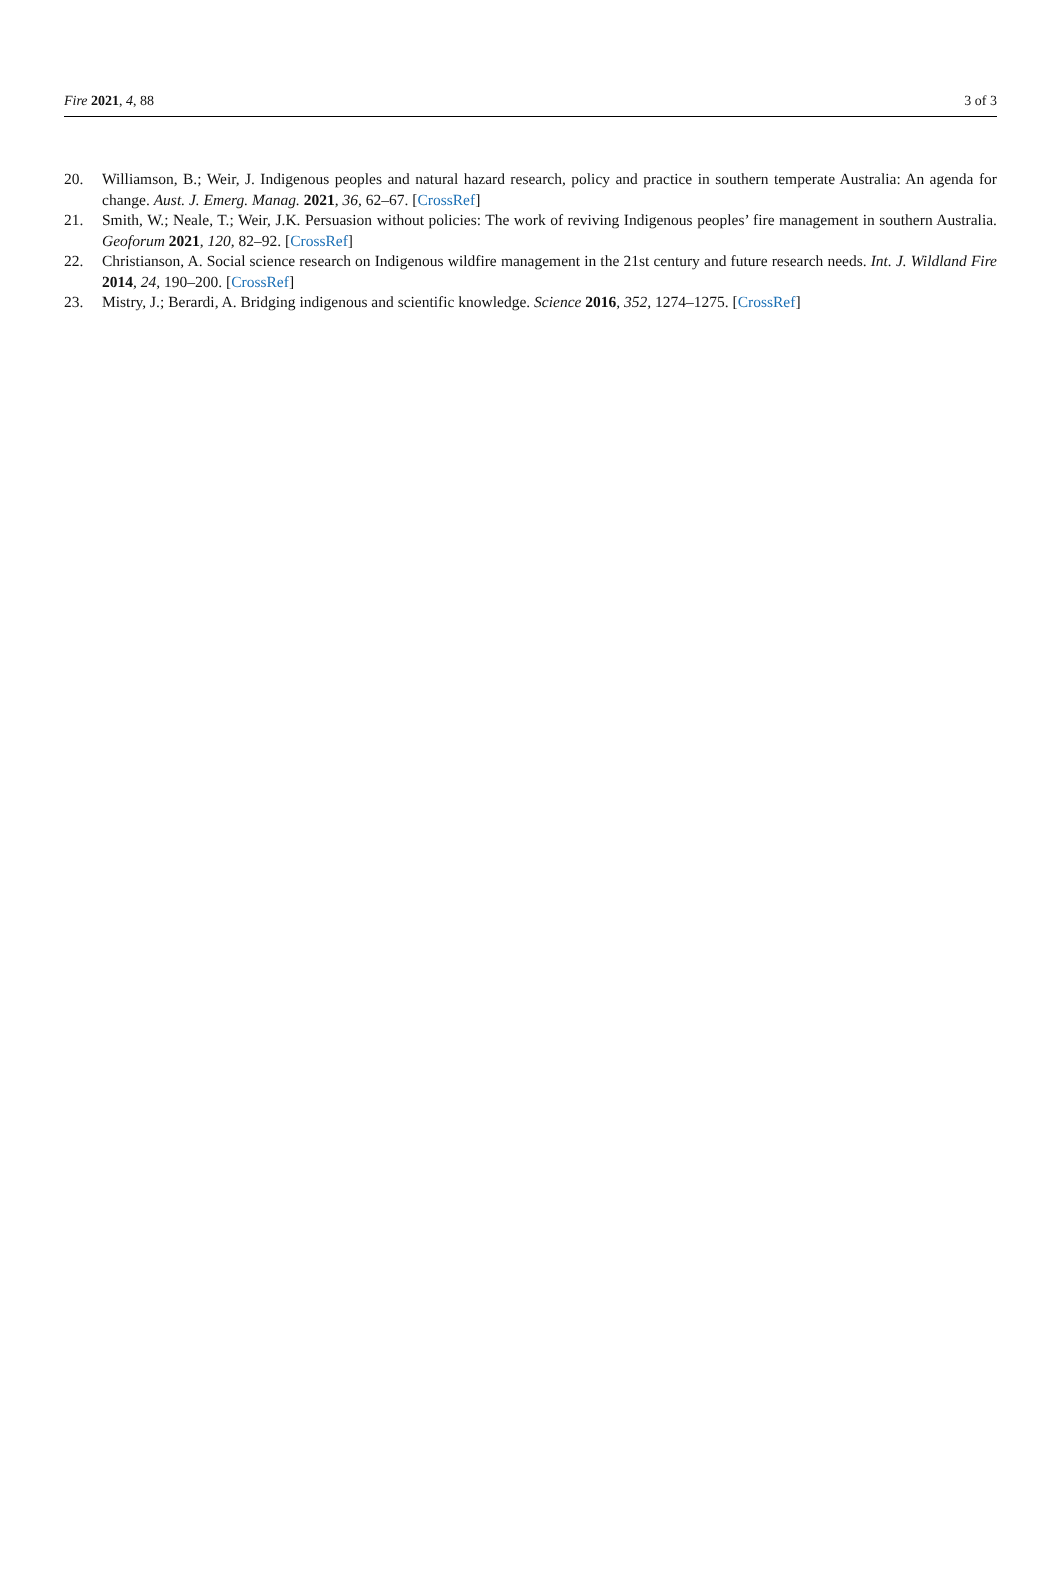Fire 2021, 4, 88 3 of 3
20. Williamson, B.; Weir, J. Indigenous peoples and natural hazard research, policy and practice in southern temperate Australia: An agenda for change. Aust. J. Emerg. Manag. 2021, 36, 62–67. [CrossRef]
21. Smith, W.; Neale, T.; Weir, J.K. Persuasion without policies: The work of reviving Indigenous peoples’ fire management in southern Australia. Geoforum 2021, 120, 82–92. [CrossRef]
22. Christianson, A. Social science research on Indigenous wildfire management in the 21st century and future research needs. Int. J. Wildland Fire 2014, 24, 190–200. [CrossRef]
23. Mistry, J.; Berardi, A. Bridging indigenous and scientific knowledge. Science 2016, 352, 1274–1275. [CrossRef]